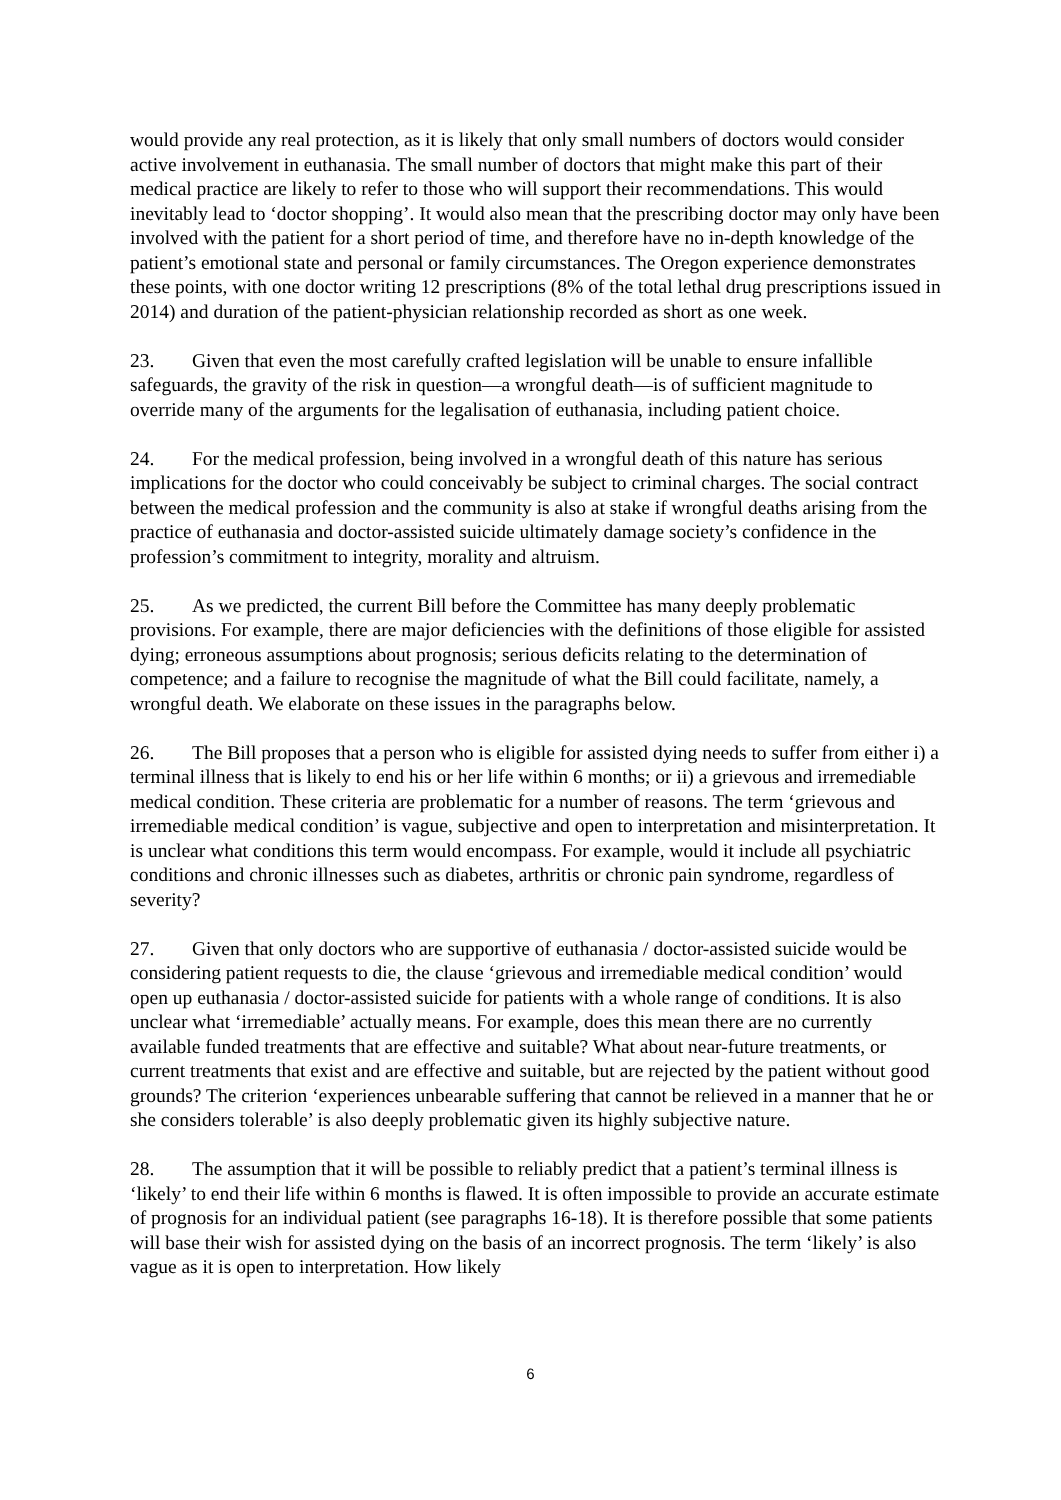would provide any real protection, as it is likely that only small numbers of doctors would consider active involvement in euthanasia. The small number of doctors that might make this part of their medical practice are likely to refer to those who will support their recommendations. This would inevitably lead to ‘doctor shopping’. It would also mean that the prescribing doctor may only have been involved with the patient for a short period of time, and therefore have no in-depth knowledge of the patient’s emotional state and personal or family circumstances. The Oregon experience demonstrates these points, with one doctor writing 12 prescriptions (8% of the total lethal drug prescriptions issued in 2014) and duration of the patient-physician relationship recorded as short as one week.
23. Given that even the most carefully crafted legislation will be unable to ensure infallible safeguards, the gravity of the risk in question—a wrongful death—is of sufficient magnitude to override many of the arguments for the legalisation of euthanasia, including patient choice.
24. For the medical profession, being involved in a wrongful death of this nature has serious implications for the doctor who could conceivably be subject to criminal charges. The social contract between the medical profession and the community is also at stake if wrongful deaths arising from the practice of euthanasia and doctor-assisted suicide ultimately damage society’s confidence in the profession’s commitment to integrity, morality and altruism.
25. As we predicted, the current Bill before the Committee has many deeply problematic provisions. For example, there are major deficiencies with the definitions of those eligible for assisted dying; erroneous assumptions about prognosis; serious deficits relating to the determination of competence; and a failure to recognise the magnitude of what the Bill could facilitate, namely, a wrongful death. We elaborate on these issues in the paragraphs below.
26. The Bill proposes that a person who is eligible for assisted dying needs to suffer from either i) a terminal illness that is likely to end his or her life within 6 months; or ii) a grievous and irremediable medical condition. These criteria are problematic for a number of reasons. The term ‘grievous and irremediable medical condition’ is vague, subjective and open to interpretation and misinterpretation. It is unclear what conditions this term would encompass. For example, would it include all psychiatric conditions and chronic illnesses such as diabetes, arthritis or chronic pain syndrome, regardless of severity?
27. Given that only doctors who are supportive of euthanasia / doctor-assisted suicide would be considering patient requests to die, the clause ‘grievous and irremediable medical condition’ would open up euthanasia / doctor-assisted suicide for patients with a whole range of conditions. It is also unclear what ‘irremediable’ actually means. For example, does this mean there are no currently available funded treatments that are effective and suitable? What about near-future treatments, or current treatments that exist and are effective and suitable, but are rejected by the patient without good grounds? The criterion ‘experiences unbearable suffering that cannot be relieved in a manner that he or she considers tolerable’ is also deeply problematic given its highly subjective nature.
28. The assumption that it will be possible to reliably predict that a patient’s terminal illness is ‘likely’ to end their life within 6 months is flawed. It is often impossible to provide an accurate estimate of prognosis for an individual patient (see paragraphs 16-18). It is therefore possible that some patients will base their wish for assisted dying on the basis of an incorrect prognosis. The term ‘likely’ is also vague as it is open to interpretation. How likely
6